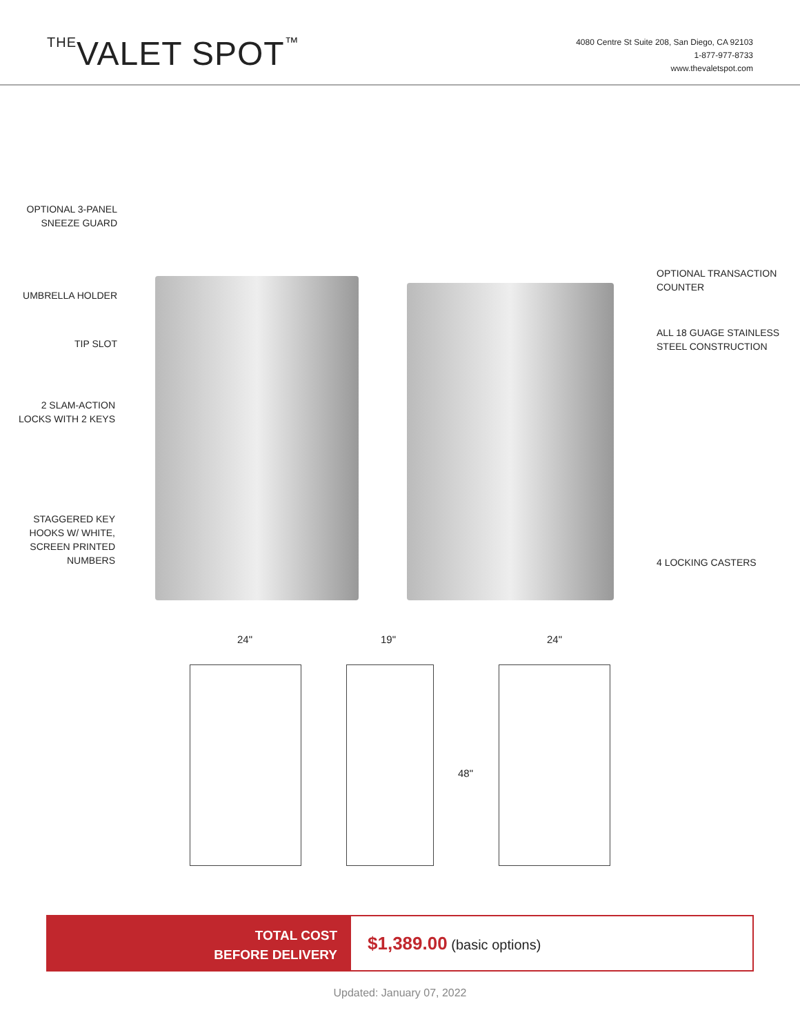THEVALET SPOT™
4080 Centre St Suite 208, San Diego, CA 92103
1-877-977-8733
www.thevaletspot.com
OPTIONAL 3-PANEL
SNEEZE GUARD
UMBRELLA HOLDER
TIP SLOT
2 SLAM-ACTION
LOCKS WITH 2 KEYS
STAGGERED KEY
HOOKS W/ WHITE,
SCREEN PRINTED
NUMBERS
OPTIONAL TRANSACTION
COUNTER
ALL 18 GUAGE STAINLESS
STEEL CONSTRUCTION
4 LOCKING CASTERS
24" 19" 24"
48"
TOTAL COST
BEFORE DELIVERY
$1,389.00 (basic options)
Updated: January 07, 2022